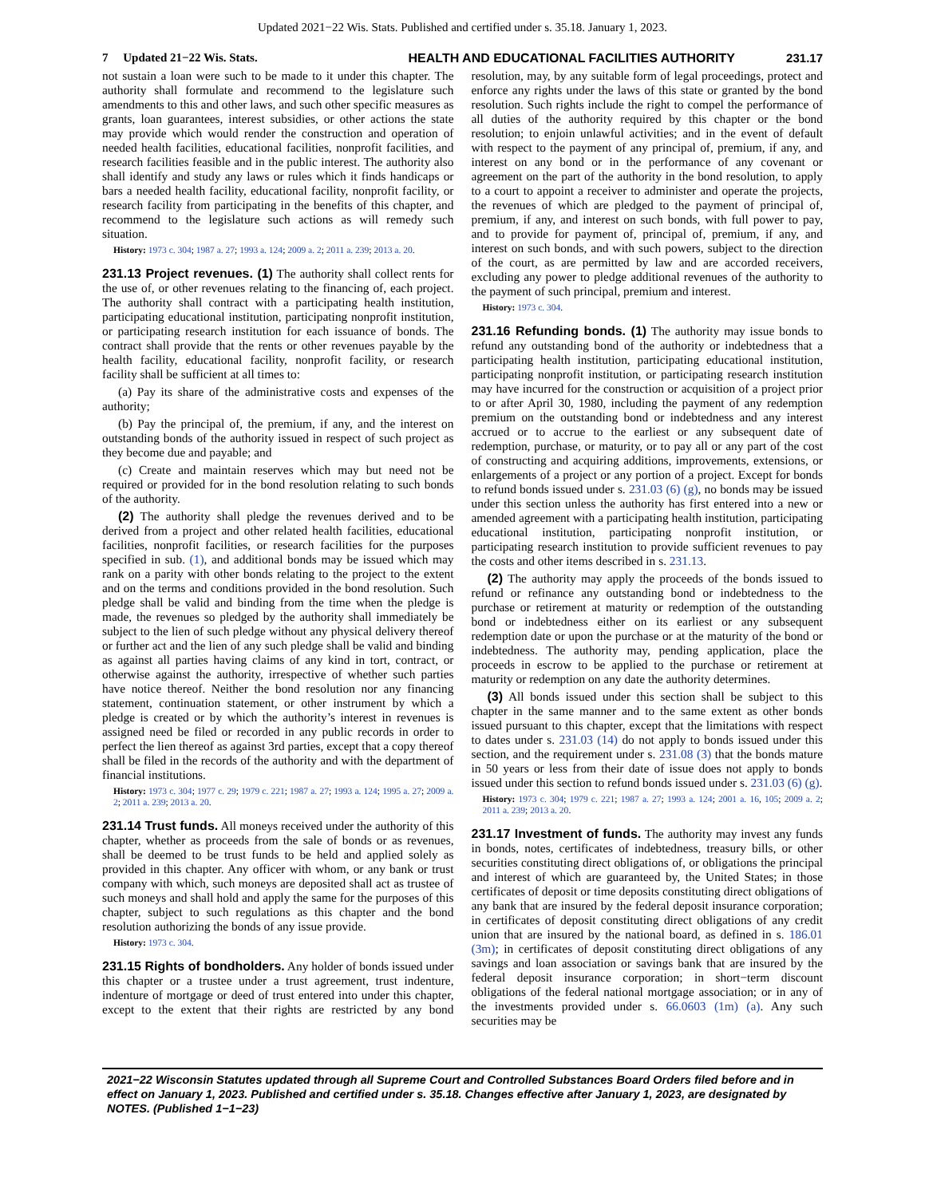Updated 2021−22 Wis. Stats. Published and certified under s. 35.18. January 1, 2023.
7 Updated 21−22 Wis. Stats. HEALTH AND EDUCATIONAL FACILITIES AUTHORITY
231.17
not sustain a loan were such to be made to it under this chapter. The authority shall formulate and recommend to the legislature such amendments to this and other laws, and such other specific measures as grants, loan guarantees, interest subsidies, or other actions the state may provide which would render the construction and operation of needed health facilities, educational facilities, nonprofit facilities, and research facilities feasible and in the public interest. The authority also shall identify and study any laws or rules which it finds handicaps or bars a needed health facility, educational facility, nonprofit facility, or research facility from participating in the benefits of this chapter, and recommend to the legislature such actions as will remedy such situation.
History: 1973 c. 304; 1987 a. 27; 1993 a. 124; 2009 a. 2; 2011 a. 239; 2013 a. 20.
231.13 Project revenues. (1) The authority shall collect rents for the use of, or other revenues relating to the financing of, each project. The authority shall contract with a participating health institution, participating educational institution, participating nonprofit institution, or participating research institution for each issuance of bonds. The contract shall provide that the rents or other revenues payable by the health facility, educational facility, nonprofit facility, or research facility shall be sufficient at all times to:
(a) Pay its share of the administrative costs and expenses of the authority;
(b) Pay the principal of, the premium, if any, and the interest on outstanding bonds of the authority issued in respect of such project as they become due and payable; and
(c) Create and maintain reserves which may but need not be required or provided for in the bond resolution relating to such bonds of the authority.
(2) The authority shall pledge the revenues derived and to be derived from a project and other related health facilities, educational facilities, nonprofit facilities, or research facilities for the purposes specified in sub. (1), and additional bonds may be issued which may rank on a parity with other bonds relating to the project to the extent and on the terms and conditions provided in the bond resolution. Such pledge shall be valid and binding from the time when the pledge is made, the revenues so pledged by the authority shall immediately be subject to the lien of such pledge without any physical delivery thereof or further act and the lien of any such pledge shall be valid and binding as against all parties having claims of any kind in tort, contract, or otherwise against the authority, irrespective of whether such parties have notice thereof. Neither the bond resolution nor any financing statement, continuation statement, or other instrument by which a pledge is created or by which the authority’s interest in revenues is assigned need be filed or recorded in any public records in order to perfect the lien thereof as against 3rd parties, except that a copy thereof shall be filed in the records of the authority and with the department of financial institutions.
History: 1973 c. 304; 1977 c. 29; 1979 c. 221; 1987 a. 27; 1993 a. 124; 1995 a. 27; 2009 a. 2; 2011 a. 239; 2013 a. 20.
231.14 Trust funds. All moneys received under the authority of this chapter, whether as proceeds from the sale of bonds or as revenues, shall be deemed to be trust funds to be held and applied solely as provided in this chapter. Any officer with whom, or any bank or trust company with which, such moneys are deposited shall act as trustee of such moneys and shall hold and apply the same for the purposes of this chapter, subject to such regulations as this chapter and the bond resolution authorizing the bonds of any issue provide.
History: 1973 c. 304.
231.15 Rights of bondholders. Any holder of bonds issued under this chapter or a trustee under a trust agreement, trust indenture, indenture of mortgage or deed of trust entered into under this chapter, except to the extent that their rights are restricted by any bond resolution, may, by any suitable form of legal proceedings, protect and enforce any rights under the laws of this state or granted by the bond resolution. Such rights include the right to compel the performance of all duties of the authority required by this chapter or the bond resolution; to enjoin unlawful activities; and in the event of default with respect to the payment of any principal of, premium, if any, and interest on any bond or in the performance of any covenant or agreement on the part of the authority in the bond resolution, to apply to a court to appoint a receiver to administer and operate the projects, the revenues of which are pledged to the payment of principal of, premium, if any, and interest on such bonds, with full power to pay, and to provide for payment of, principal of, premium, if any, and interest on such bonds, and with such powers, subject to the direction of the court, as are permitted by law and are accorded receivers, excluding any power to pledge additional revenues of the authority to the payment of such principal, premium and interest.
History: 1973 c. 304.
231.16 Refunding bonds. (1) The authority may issue bonds to refund any outstanding bond of the authority or indebtedness that a participating health institution, participating educational institution, participating nonprofit institution, or participating research institution may have incurred for the construction or acquisition of a project prior to or after April 30, 1980, including the payment of any redemption premium on the outstanding bond or indebtedness and any interest accrued or to accrue to the earliest or any subsequent date of redemption, purchase, or maturity, or to pay all or any part of the cost of constructing and acquiring additions, improvements, extensions, or enlargements of a project or any portion of a project. Except for bonds to refund bonds issued under s. 231.03 (6) (g), no bonds may be issued under this section unless the authority has first entered into a new or amended agreement with a participating health institution, participating educational institution, participating nonprofit institution, or participating research institution to provide sufficient revenues to pay the costs and other items described in s. 231.13.
(2) The authority may apply the proceeds of the bonds issued to refund or refinance any outstanding bond or indebtedness to the purchase or retirement at maturity or redemption of the outstanding bond or indebtedness either on its earliest or any subsequent redemption date or upon the purchase or at the maturity of the bond or indebtedness. The authority may, pending application, place the proceeds in escrow to be applied to the purchase or retirement at maturity or redemption on any date the authority determines.
(3) All bonds issued under this section shall be subject to this chapter in the same manner and to the same extent as other bonds issued pursuant to this chapter, except that the limitations with respect to dates under s. 231.03 (14) do not apply to bonds issued under this section, and the requirement under s. 231.08 (3) that the bonds mature in 50 years or less from their date of issue does not apply to bonds issued under this section to refund bonds issued under s. 231.03 (6) (g).
History: 1973 c. 304; 1979 c. 221; 1987 a. 27; 1993 a. 124; 2001 a. 16, 105; 2009 a. 2; 2011 a. 239; 2013 a. 20.
231.17 Investment of funds. The authority may invest any funds in bonds, notes, certificates of indebtedness, treasury bills, or other securities constituting direct obligations of, or obligations the principal and interest of which are guaranteed by, the United States; in those certificates of deposit or time deposits constituting direct obligations of any bank that are insured by the federal deposit insurance corporation; in certificates of deposit constituting direct obligations of any credit union that are insured by the national board, as defined in s. 186.01 (3m); in certificates of deposit constituting direct obligations of any savings and loan association or savings bank that are insured by the federal deposit insurance corporation; in short−term discount obligations of the federal national mortgage association; or in any of the investments provided under s. 66.0603 (1m) (a). Any such securities may be
2021−22 Wisconsin Statutes updated through all Supreme Court and Controlled Substances Board Orders filed before and in effect on January 1, 2023. Published and certified under s. 35.18. Changes effective after January 1, 2023, are designated by NOTES. (Published 1−1−23)